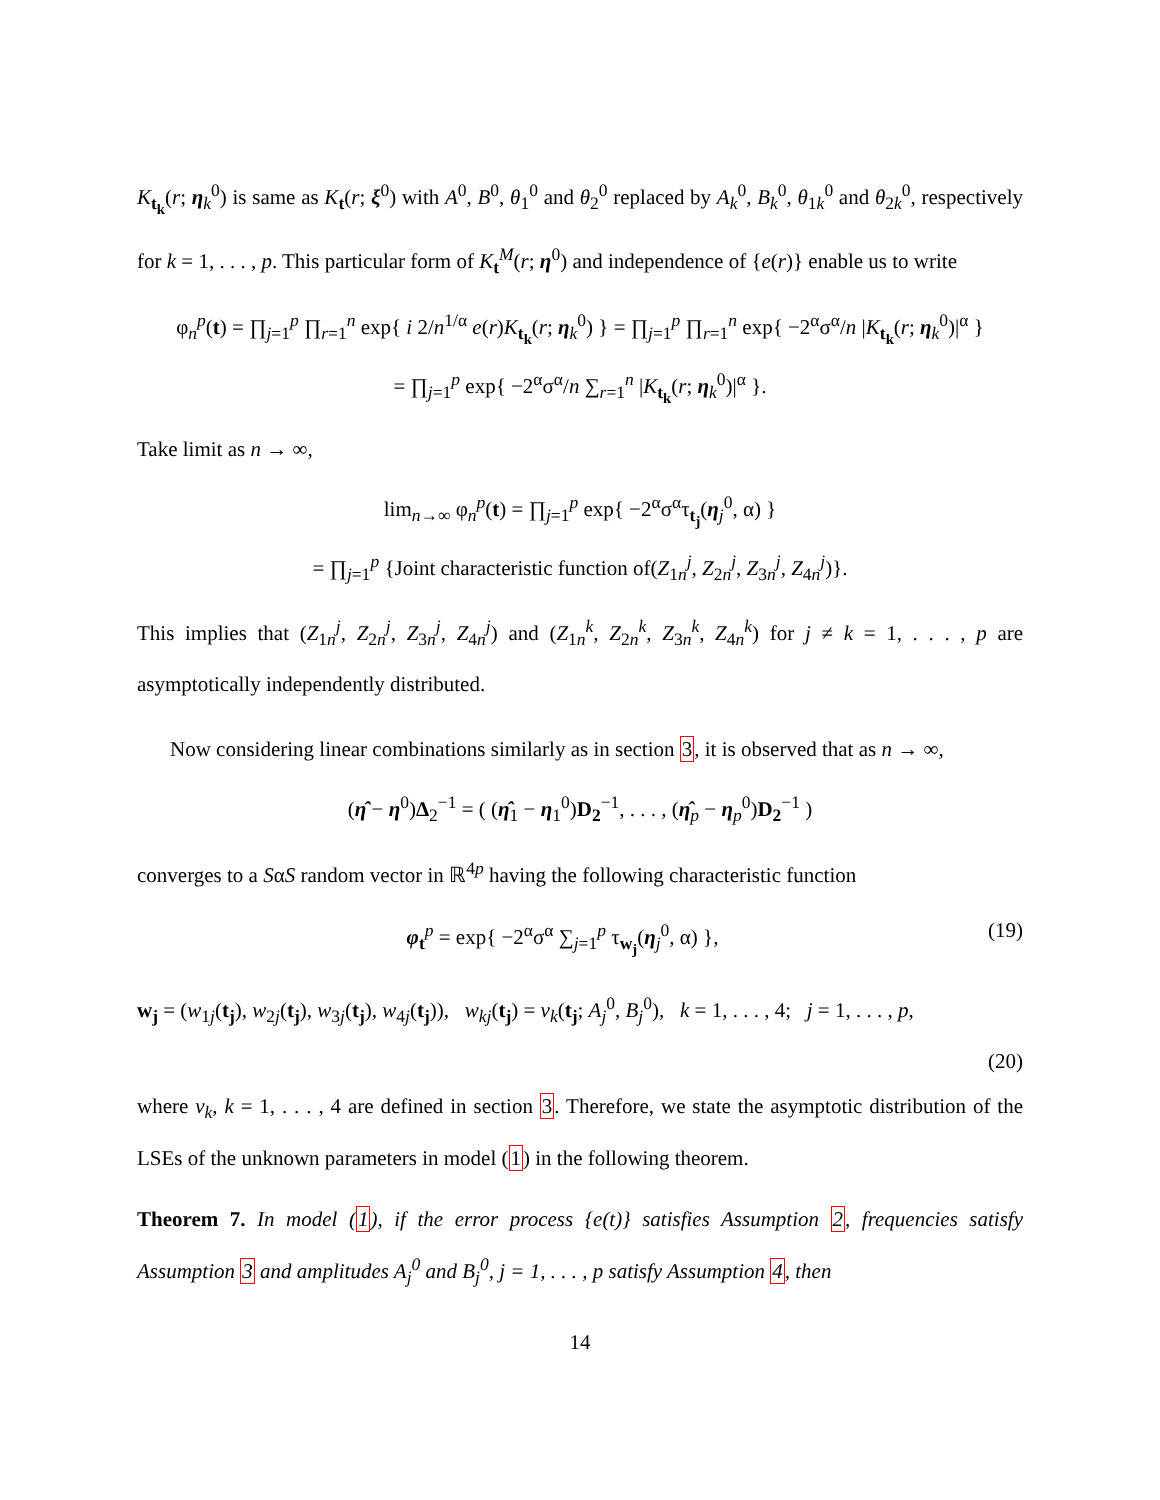K<sub>t<sub>k</sub></sub>(r; η<sub>k</sub><sup>0</sup>) is same as K<sub>t</sub>(r; ξ<sup>0</sup>) with A<sup>0</sup>, B<sup>0</sup>, θ<sub>1</sub><sup>0</sup> and θ<sub>2</sub><sup>0</sup> replaced by A<sub>k</sub><sup>0</sup>, B<sub>k</sub><sup>0</sup>, θ<sub>1k</sub><sup>0</sup> and θ<sub>2k</sub><sup>0</sup>, respectively for k = 1, . . . , p. This particular form of K<sub>t</sub><sup>M</sup>(r; η<sup>0</sup>) and independence of {e(r)} enable us to write
φ<sub>n</sub><sup>p</sup>(t) = ∏<sub>j=1</sub><sup>p</sup> ∏<sub>r=1</sub><sup>n</sup> exp{ i 2/n<sup>1/α</sup> e(r)K<sub>t<sub>k</sub></sub>(r; η<sub>k</sub><sup>0</sup>) } = ∏<sub>j=1</sub><sup>p</sup> ∏<sub>r=1</sub><sup>n</sup> exp{ −2<sup>α</sup>σ<sup>α</sup>/n |K<sub>t<sub>k</sub></sub>(r; η<sub>k</sub><sup>0</sup>)|<sup>α</sup> }
= ∏<sub>j=1</sub><sup>p</sup> exp{ −2<sup>α</sup>σ<sup>α</sup>/n ∑<sub>r=1</sub><sup>n</sup> |K<sub>t<sub>k</sub></sub>(r; η<sub>k</sub><sup>0</sup>)|<sup>α</sup> }.
Take limit as n → ∞,
lim<sub>n→∞</sub> φ<sub>n</sub><sup>p</sup>(t) = ∏<sub>j=1</sub><sup>p</sup> exp{ −2<sup>α</sup>σ<sup>α</sup>τ<sub>t<sub>j</sub></sub>(η<sub>j</sub><sup>0</sup>, α) }
= ∏<sub>j=1</sub><sup>p</sup> {Joint characteristic function of(Z<sub>1n</sub><sup>j</sup>, Z<sub>2n</sub><sup>j</sup>, Z<sub>3n</sub><sup>j</sup>, Z<sub>4n</sub><sup>j</sup>)}.
This implies that (Z<sub>1n</sub><sup>j</sup>, Z<sub>2n</sub><sup>j</sup>, Z<sub>3n</sub><sup>j</sup>, Z<sub>4n</sub><sup>j</sup>) and (Z<sub>1n</sub><sup>k</sup>, Z<sub>2n</sub><sup>k</sup>, Z<sub>3n</sub><sup>k</sup>, Z<sub>4n</sub><sup>k</sup>) for j ≠ k = 1, . . . , p are asymptotically independently distributed.
Now considering linear combinations similarly as in section 3, it is observed that as n → ∞,
(η̂ − η<sup>0</sup>)Δ<sub>2</sub><sup>−1</sup> = ( (η̂<sub>1</sub> − η<sub>1</sub><sup>0</sup>)D<sub>2</sub><sup>−1</sup>, . . . , (η̂<sub>p</sub> − η<sub>p</sub><sup>0</sup>)D<sub>2</sub><sup>−1</sup> )
converges to a SαS random vector in ℝ<sup>4p</sup> having the following characteristic function
φ<sub>t</sub><sup>p</sup> = exp{ −2<sup>α</sup>σ<sup>α</sup> ∑<sub>j=1</sub><sup>p</sup> τ<sub>w<sub>j</sub></sub>(η<sub>j</sub><sup>0</sup>, α) }, (19)
w<sub>j</sub> = (w<sub>1j</sub>(t<sub>j</sub>), w<sub>2j</sub>(t<sub>j</sub>), w<sub>3j</sub>(t<sub>j</sub>), w<sub>4j</sub>(t<sub>j</sub>)), w<sub>kj</sub>(t<sub>j</sub>) = v<sub>k</sub>(t<sub>j</sub>; A<sub>j</sub><sup>0</sup>, B<sub>j</sub><sup>0</sup>), k = 1, . . . , 4; j = 1, . . . , p,
(20)
where v<sub>k</sub>, k = 1, . . . , 4 are defined in section 3. Therefore, we state the asymptotic distribution of the LSEs of the unknown parameters in model (1) in the following theorem.
Theorem 7. In model (1), if the error process {e(t)} satisfies Assumption 2, frequencies satisfy Assumption 3 and amplitudes A<sub>j</sub><sup>0</sup> and B<sub>j</sub><sup>0</sup>, j = 1, . . . , p satisfy Assumption 4, then
14